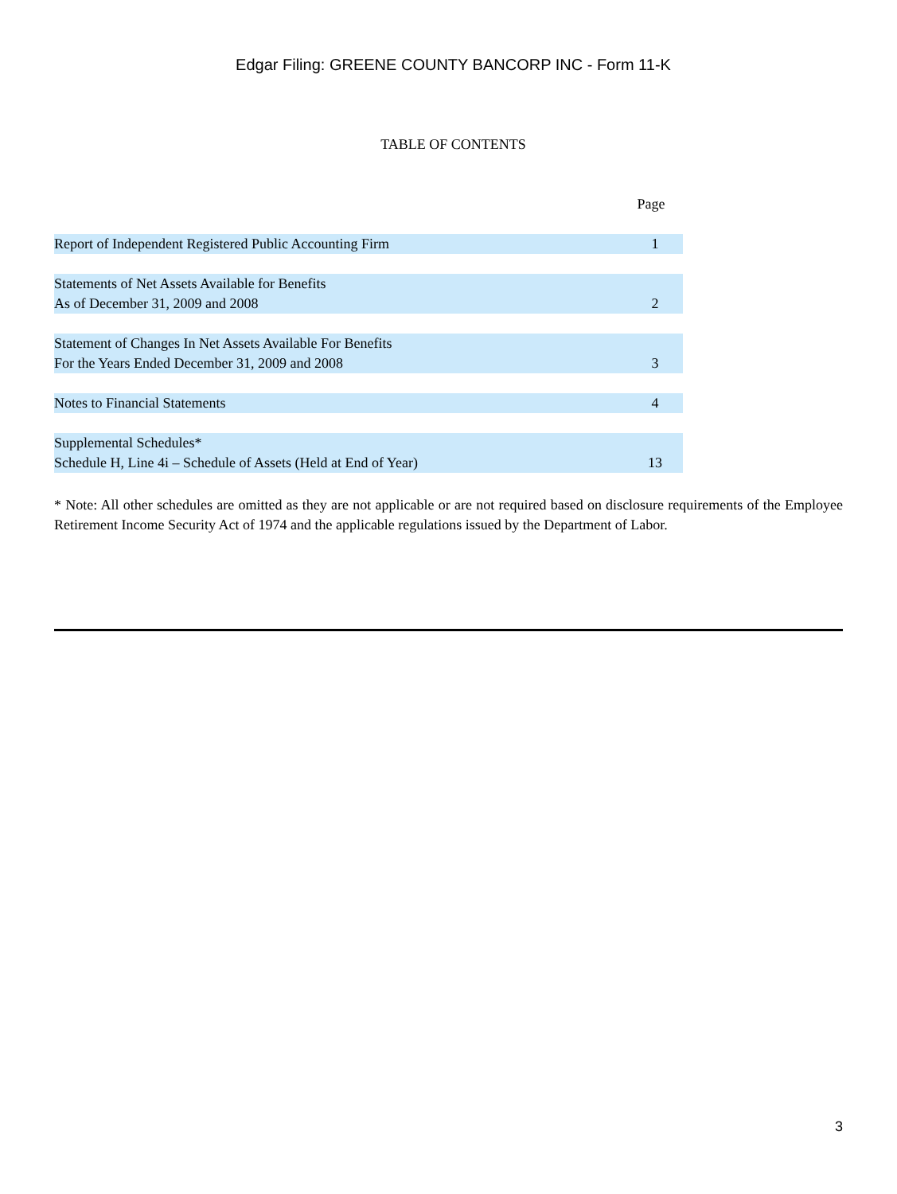Edgar Filing: GREENE COUNTY BANCORP INC - Form 11-K
TABLE OF CONTENTS
| | Page |
| --- | --- |
| Report of Independent Registered Public Accounting Firm | 1 |
| Statements of Net Assets Available for Benefits As of December 31, 2009 and 2008 | 2 |
| Statement of Changes In Net Assets Available For Benefits For the Years Ended December 31, 2009 and 2008 | 3 |
| Notes to Financial Statements | 4 |
| Supplemental Schedules* Schedule H, Line 4i – Schedule of Assets (Held at End of Year) | 13 |
* Note: All other schedules are omitted as they are not applicable or are not required based on disclosure requirements of the Employee Retirement Income Security Act of 1974 and the applicable regulations issued by the Department of Labor.
3